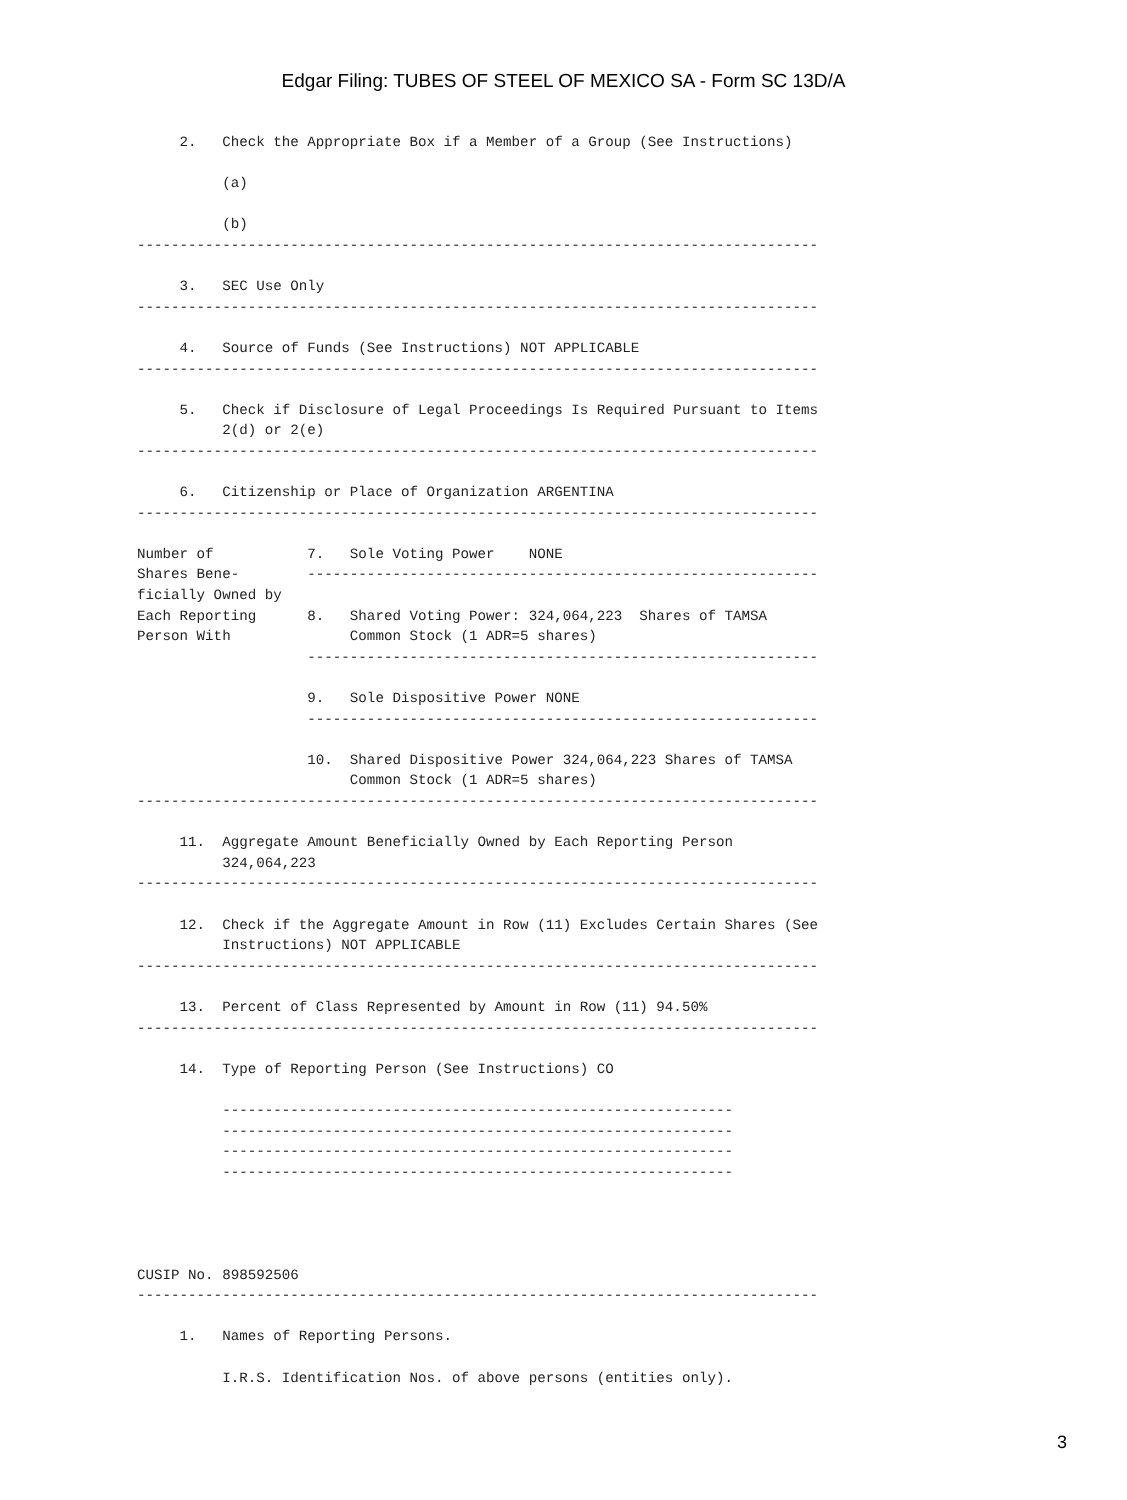Edgar Filing: TUBES OF STEEL OF MEXICO SA - Form SC 13D/A
     2.   Check the Appropriate Box if a Member of a Group (See Instructions)

          (a)

          (b)
--------------------------------------------------------------------------------

     3.   SEC Use Only
--------------------------------------------------------------------------------

     4.   Source of Funds (See Instructions) NOT APPLICABLE
--------------------------------------------------------------------------------

     5.   Check if Disclosure of Legal Proceedings Is Required Pursuant to Items
          2(d) or 2(e)
--------------------------------------------------------------------------------

     6.   Citizenship or Place of Organization ARGENTINA
--------------------------------------------------------------------------------

Number of           7.   Sole Voting Power    NONE
Shares Bene-        ------------------------------------------------------------
ficially Owned by
Each Reporting      8.   Shared Voting Power: 324,064,223  Shares of TAMSA
Person With              Common Stock (1 ADR=5 shares)
                    ------------------------------------------------------------

                    9.   Sole Dispositive Power NONE
                    ------------------------------------------------------------

                    10.  Shared Dispositive Power 324,064,223 Shares of TAMSA
                         Common Stock (1 ADR=5 shares)
--------------------------------------------------------------------------------

     11.  Aggregate Amount Beneficially Owned by Each Reporting Person
          324,064,223
--------------------------------------------------------------------------------

     12.  Check if the Aggregate Amount in Row (11) Excludes Certain Shares (See
          Instructions) NOT APPLICABLE
--------------------------------------------------------------------------------

     13.  Percent of Class Represented by Amount in Row (11) 94.50%
--------------------------------------------------------------------------------

     14.  Type of Reporting Person (See Instructions) CO

          ------------------------------------------------------------
          ------------------------------------------------------------
          ------------------------------------------------------------
          ------------------------------------------------------------




CUSIP No. 898592506
--------------------------------------------------------------------------------

     1.   Names of Reporting Persons.

          I.R.S. Identification Nos. of above persons (entities only).
3